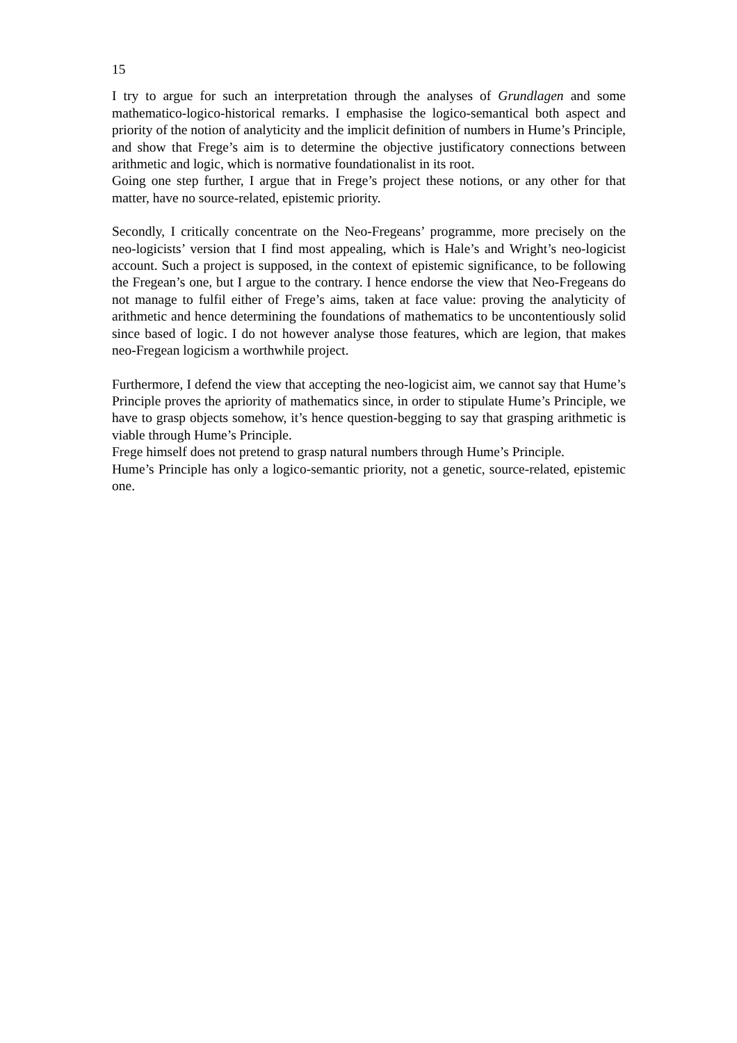15
I try to argue for such an interpretation through the analyses of Grundlagen and some mathematico-logico-historical remarks. I emphasise the logico-semantical both aspect and priority of the notion of analyticity and the implicit definition of numbers in Hume’s Principle, and show that Frege’s aim is to determine the objective justificatory connections between arithmetic and logic, which is normative foundationalist in its root.
Going one step further, I argue that in Frege’s project these notions, or any other for that matter, have no source-related, epistemic priority.
Secondly, I critically concentrate on the Neo-Fregeans’ programme, more precisely on the neo-logicists’ version that I find most appealing, which is Hale’s and Wright’s neo-logicist account. Such a project is supposed, in the context of epistemic significance, to be following the Fregean’s one, but I argue to the contrary. I hence endorse the view that Neo-Fregeans do not manage to fulfil either of Frege’s aims, taken at face value: proving the analyticity of arithmetic and hence determining the foundations of mathematics to be uncontentiously solid since based of logic. I do not however analyse those features, which are legion, that makes neo-Fregean logicism a worthwhile project.
Furthermore, I defend the view that accepting the neo-logicist aim, we cannot say that Hume’s Principle proves the apriority of mathematics since, in order to stipulate Hume’s Principle, we have to grasp objects somehow, it’s hence question-begging to say that grasping arithmetic is viable through Hume’s Principle.
Frege himself does not pretend to grasp natural numbers through Hume’s Principle.
Hume’s Principle has only a logico-semantic priority, not a genetic, source-related, epistemic one.